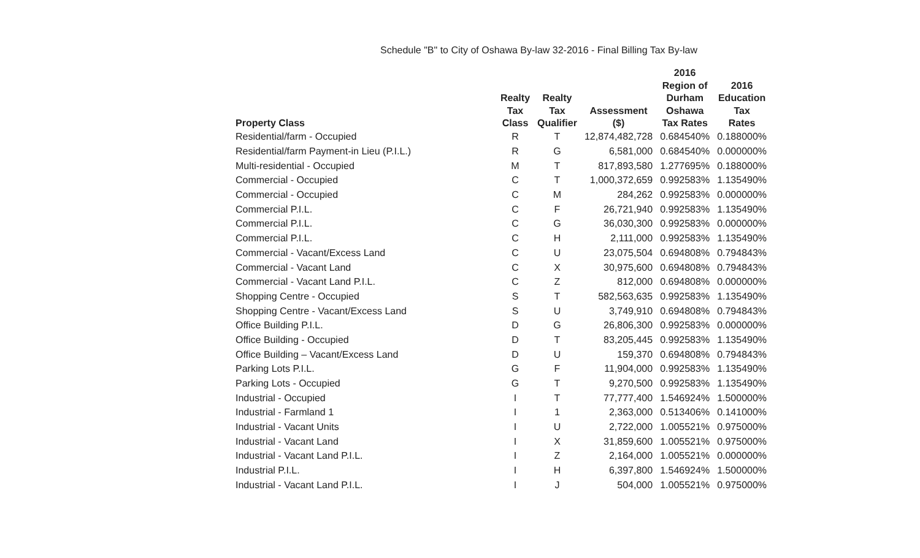Schedule "B" to City of Oshawa By-law 32-2016 - Final Billing Tax By-law
| Property Class | Realty Tax Class | Realty Tax Qualifier | Assessment ($) | 2016 Region of Durham Oshawa Tax Rates | 2016 Education Tax Rates |
| --- | --- | --- | --- | --- | --- |
| Residential/farm - Occupied | R | T | 12,874,482,728 | 0.684540% | 0.188000% |
| Residential/farm Payment-in Lieu (P.I.L.) | R | G | 6,581,000 | 0.684540% | 0.000000% |
| Multi-residential - Occupied | M | T | 817,893,580 | 1.277695% | 0.188000% |
| Commercial - Occupied | C | T | 1,000,372,659 | 0.992583% | 1.135490% |
| Commercial - Occupied | C | M | 284,262 | 0.992583% | 0.000000% |
| Commercial P.I.L. | C | F | 26,721,940 | 0.992583% | 1.135490% |
| Commercial P.I.L. | C | G | 36,030,300 | 0.992583% | 0.000000% |
| Commercial P.I.L. | C | H | 2,111,000 | 0.992583% | 1.135490% |
| Commercial - Vacant/Excess Land | C | U | 23,075,504 | 0.694808% | 0.794843% |
| Commercial - Vacant Land | C | X | 30,975,600 | 0.694808% | 0.794843% |
| Commercial - Vacant Land P.I.L. | C | Z | 812,000 | 0.694808% | 0.000000% |
| Shopping Centre - Occupied | S | T | 582,563,635 | 0.992583% | 1.135490% |
| Shopping Centre - Vacant/Excess Land | S | U | 3,749,910 | 0.694808% | 0.794843% |
| Office Building P.I.L. | D | G | 26,806,300 | 0.992583% | 0.000000% |
| Office Building - Occupied | D | T | 83,205,445 | 0.992583% | 1.135490% |
| Office Building – Vacant/Excess Land | D | U | 159,370 | 0.694808% | 0.794843% |
| Parking Lots P.I.L. | G | F | 11,904,000 | 0.992583% | 1.135490% |
| Parking Lots - Occupied | G | T | 9,270,500 | 0.992583% | 1.135490% |
| Industrial - Occupied | I | T | 77,777,400 | 1.546924% | 1.500000% |
| Industrial - Farmland 1 | I | 1 | 2,363,000 | 0.513406% | 0.141000% |
| Industrial - Vacant Units | I | U | 2,722,000 | 1.005521% | 0.975000% |
| Industrial - Vacant Land | I | X | 31,859,600 | 1.005521% | 0.975000% |
| Industrial - Vacant Land P.I.L. | I | Z | 2,164,000 | 1.005521% | 0.000000% |
| Industrial P.I.L. | I | H | 6,397,800 | 1.546924% | 1.500000% |
| Industrial - Vacant Land P.I.L. | I | J | 504,000 | 1.005521% | 0.975000% |